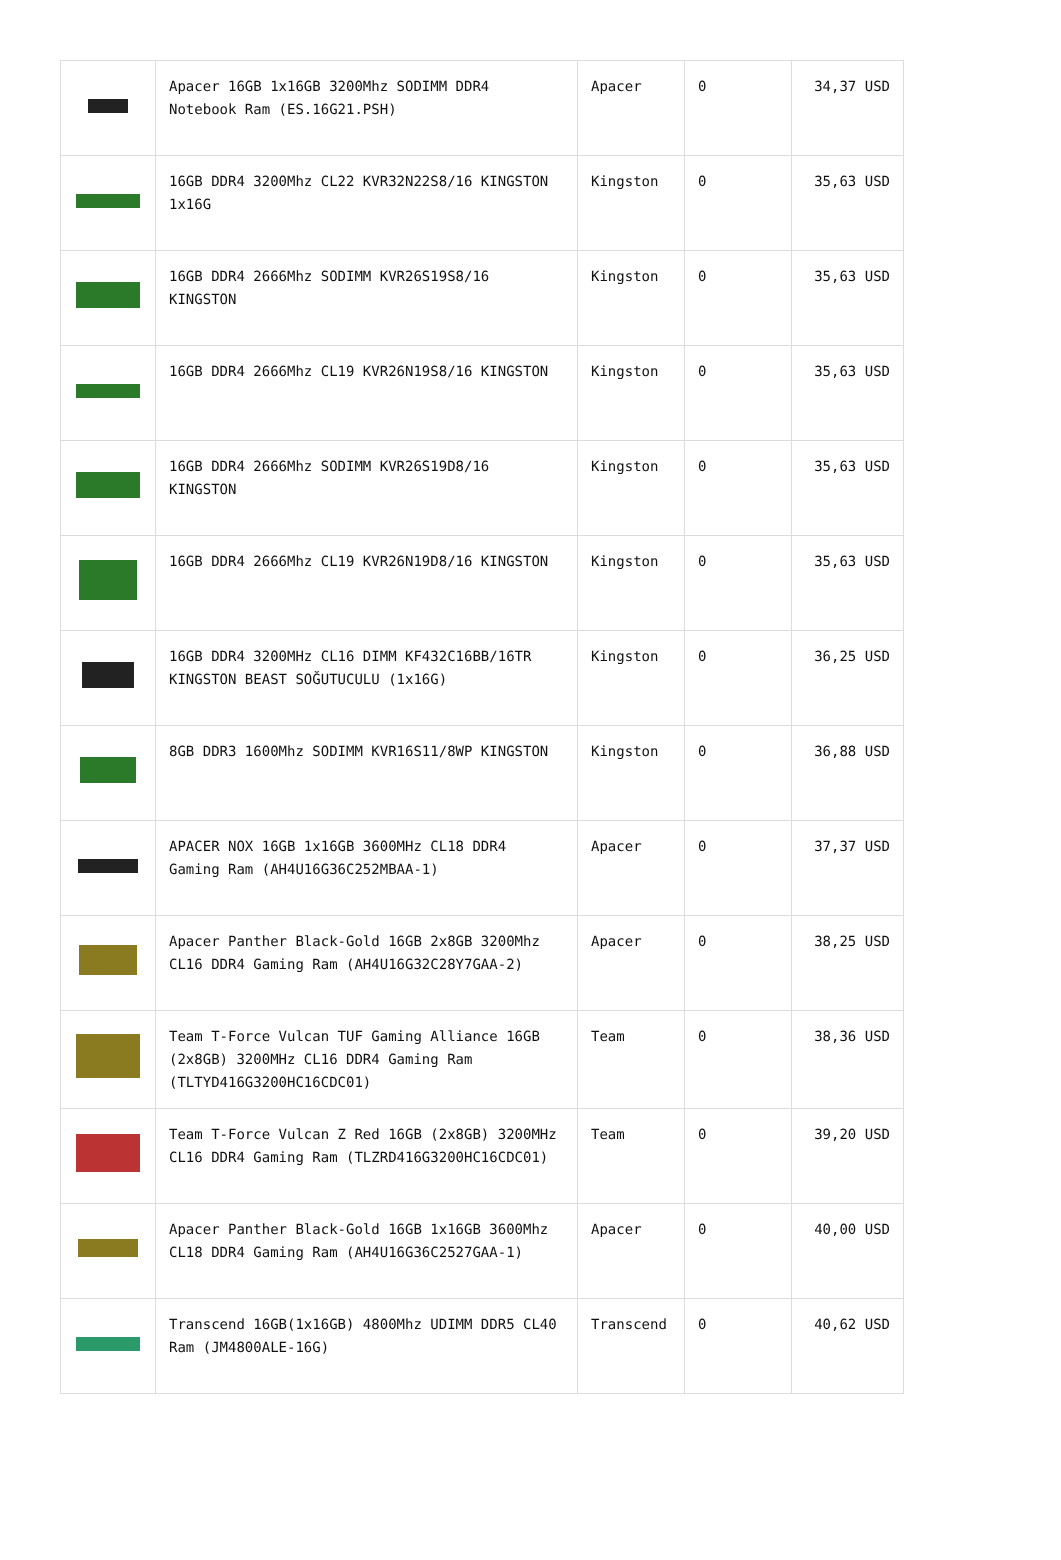| | Apacer 16GB 1x16GB 3200Mhz SODIMM DDR4 Notebook Ram (ES.16G21.PSH) | Apacer | 0 | 34,37 USD |
| | 16GB DDR4 3200Mhz CL22 KVR32N22S8/16 KINGSTON 1x16G | Kingston | 0 | 35,63 USD |
| | 16GB DDR4 2666Mhz SODIMM KVR26S19S8/16 KINGSTON | Kingston | 0 | 35,63 USD |
| | 16GB DDR4 2666Mhz CL19 KVR26N19S8/16 KINGSTON | Kingston | 0 | 35,63 USD |
| | 16GB DDR4 2666Mhz SODIMM KVR26S19D8/16 KINGSTON | Kingston | 0 | 35,63 USD |
| | 16GB DDR4 2666Mhz CL19 KVR26N19D8/16 KINGSTON | Kingston | 0 | 35,63 USD |
| | 16GB DDR4 3200MHz CL16 DIMM KF432C16BB/16TR KINGSTON BEAST SOĞUTUCULU (1x16G) | Kingston | 0 | 36,25 USD |
| | 8GB DDR3 1600Mhz SODIMM KVR16S11/8WP KINGSTON | Kingston | 0 | 36,88 USD |
| | APACER NOX 16GB 1x16GB 3600MHz CL18 DDR4 Gaming Ram (AH4U16G36C252MBAA-1) | Apacer | 0 | 37,37 USD |
| | Apacer Panther Black-Gold 16GB 2x8GB 3200Mhz CL16 DDR4 Gaming Ram (AH4U16G32C28Y7GAA-2) | Apacer | 0 | 38,25 USD |
| | Team T-Force Vulcan TUF Gaming Alliance 16GB (2x8GB) 3200MHz CL16 DDR4 Gaming Ram (TLTYD416G3200HC16CDC01) | Team | 0 | 38,36 USD |
| | Team T-Force Vulcan Z Red 16GB (2x8GB) 3200MHz CL16 DDR4 Gaming Ram (TLZRD416G3200HC16CDC01) | Team | 0 | 39,20 USD |
| | Apacer Panther Black-Gold 16GB 1x16GB 3600Mhz CL18 DDR4 Gaming Ram (AH4U16G36C2527GAA-1) | Apacer | 0 | 40,00 USD |
| | Transcend 16GB(1x16GB) 4800Mhz UDIMM DDR5 CL40 Ram (JM4800ALE-16G) | Transcend | 0 | 40,62 USD |